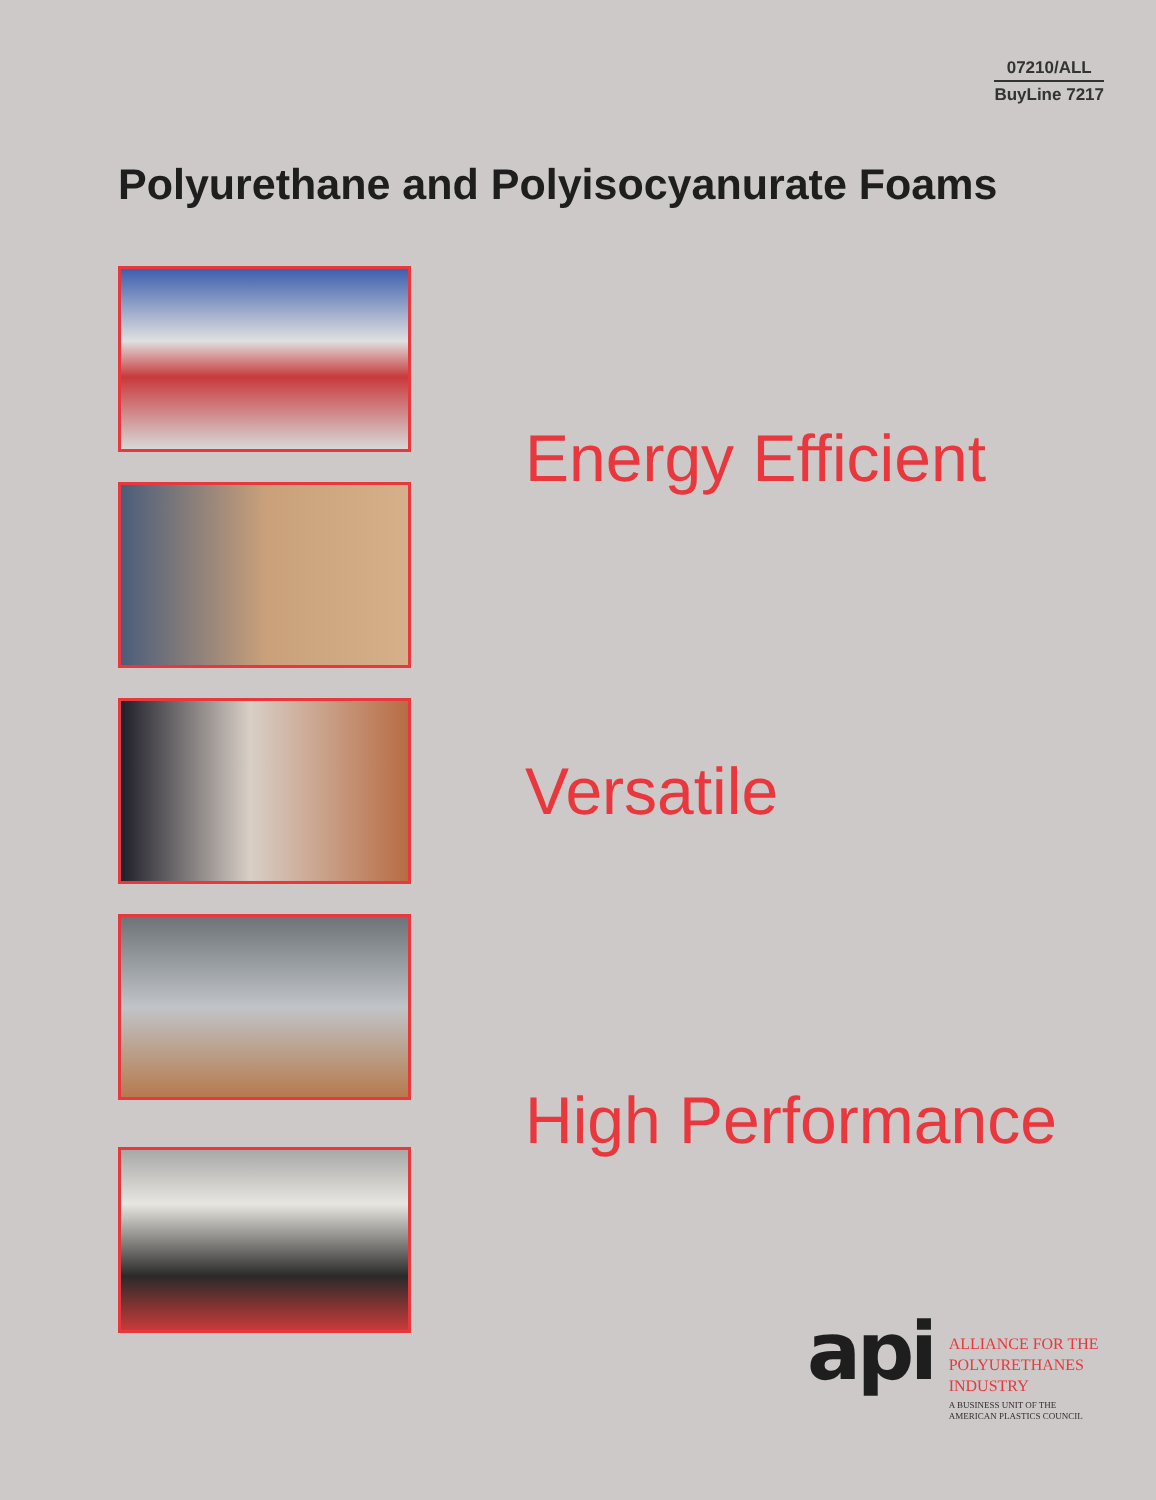07210/ALL
BuyLine 7217
Polyurethane and Polyisocyanurate Foams
Energy Efficient
Versatile
High Performance
api
ALLIANCE FOR THE
POLYURETHANES
INDUSTRY
A BUSINESS UNIT OF THE
AMERICAN PLASTICS COUNCIL